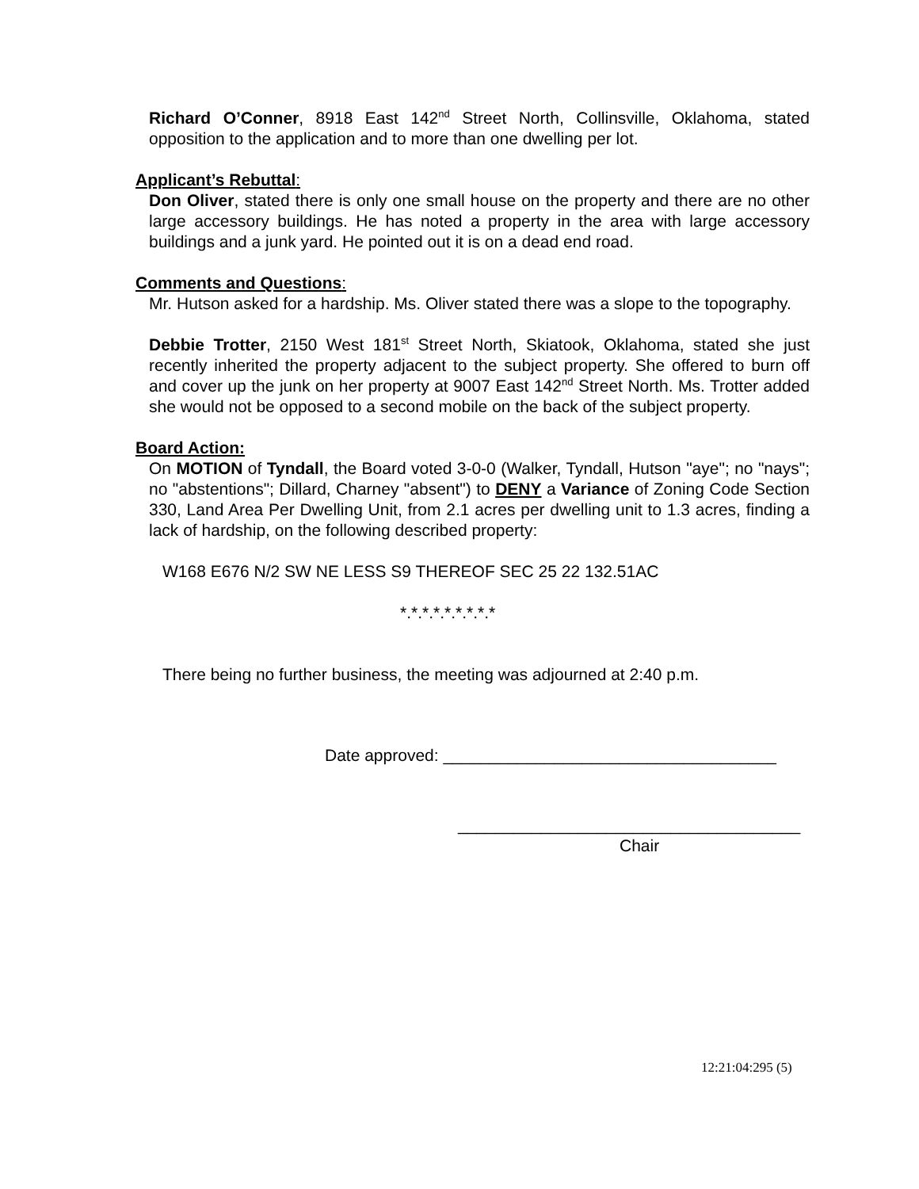Richard O’Conner, 8918 East 142<sup>nd</sup> Street North, Collinsville, Oklahoma, stated opposition to the application and to more than one dwelling per lot.
Applicant’s Rebuttal:
Don Oliver, stated there is only one small house on the property and there are no other large accessory buildings. He has noted a property in the area with large accessory buildings and a junk yard. He pointed out it is on a dead end road.
Comments and Questions:
Mr. Hutson asked for a hardship. Ms. Oliver stated there was a slope to the topography.
Debbie Trotter, 2150 West 181<sup>st</sup> Street North, Skiatook, Oklahoma, stated she just recently inherited the property adjacent to the subject property. She offered to burn off and cover up the junk on her property at 9007 East 142<sup>nd</sup> Street North. Ms. Trotter added she would not be opposed to a second mobile on the back of the subject property.
Board Action:
On MOTION of Tyndall, the Board voted 3-0-0 (Walker, Tyndall, Hutson "aye"; no "nays"; no "abstentions"; Dillard, Charney "absent") to DENY a Variance of Zoning Code Section 330, Land Area Per Dwelling Unit, from 2.1 acres per dwelling unit to 1.3 acres, finding a lack of hardship, on the following described property:
W168 E676 N/2 SW NE LESS S9 THEREOF SEC 25 22 132.51AC
*.*.*.*.*.*.*.*.*
There being no further business, the meeting was adjourned at 2:40 p.m.
Date approved: ____________________________________
_____________________________________
Chair
12:21:04:295 (5)